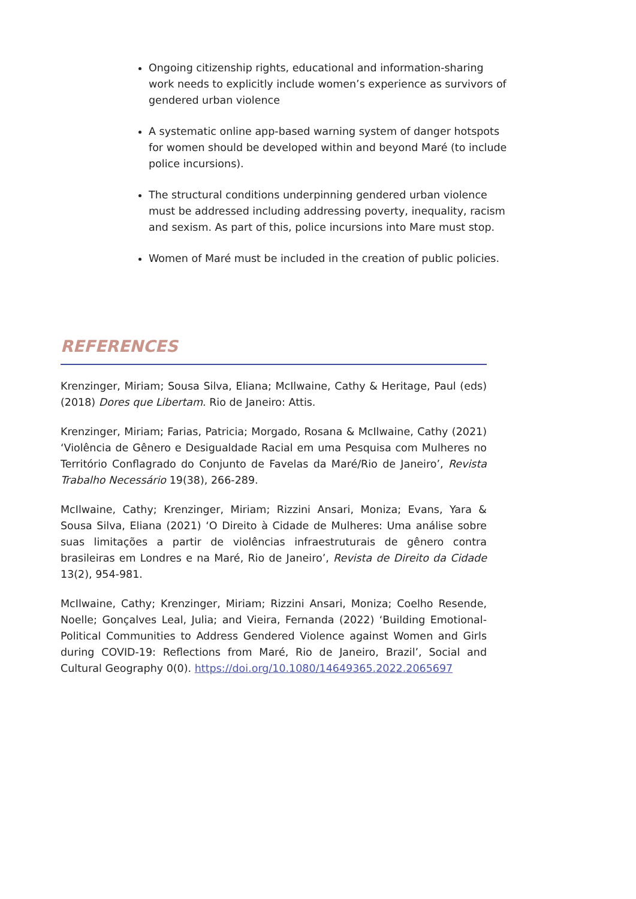Ongoing citizenship rights, educational and information-sharing work needs to explicitly include women’s experience as survivors of gendered urban violence
A systematic online app-based warning system of danger hotspots for women should be developed within and beyond Maré (to include police incursions).
The structural conditions underpinning gendered urban violence must be addressed including addressing poverty, inequality, racism and sexism. As part of this, police incursions into Mare must stop.
Women of Maré must be included in the creation of public policies.
REFERENCES
Krenzinger, Miriam; Sousa Silva, Eliana; McIlwaine, Cathy & Heritage, Paul (eds) (2018) Dores que Libertam. Rio de Janeiro: Attis.
Krenzinger, Miriam; Farias, Patricia; Morgado, Rosana & McIlwaine, Cathy (2021) ‘Violência de Gênero e Desigualdade Racial em uma Pesquisa com Mulheres no Território Conflagrado do Conjunto de Favelas da Maré/Rio de Janeiro’, Revista Trabalho Necessário 19(38), 266-289.
McIlwaine, Cathy; Krenzinger, Miriam; Rizzini Ansari, Moniza; Evans, Yara & Sousa Silva, Eliana (2021) ‘O Direito à Cidade de Mulheres: Uma análise sobre suas limitações a partir de violências infraestruturais de gênero contra brasileiras em Londres e na Maré, Rio de Janeiro’, Revista de Direito da Cidade 13(2), 954-981.
McIlwaine, Cathy; Krenzinger, Miriam; Rizzini Ansari, Moniza; Coelho Resende, Noelle; Gonçalves Leal, Julia; and Vieira, Fernanda (2022) ‘Building Emotional-Political Communities to Address Gendered Violence against Women and Girls during COVID-19: Reflections from Maré, Rio de Janeiro, Brazil’, Social and Cultural Geography 0(0). https://doi.org/10.1080/14649365.2022.2065697